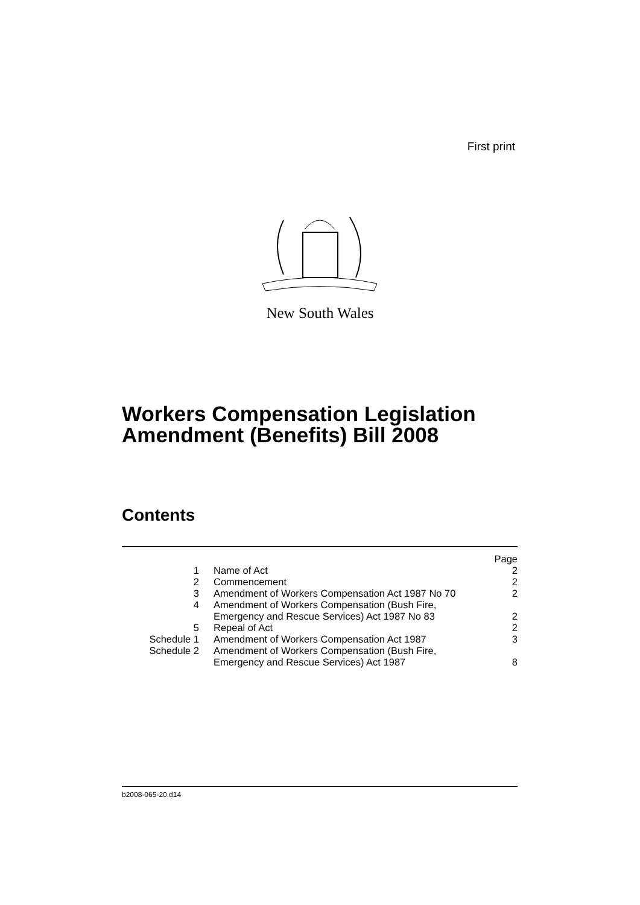First print
New South Wales
Workers Compensation Legislation
Amendment (Benefits) Bill 2008
Contents
| | | Page |
| 1 | Name of Act | 2 |
| 2 | Commencement | 2 |
| 3 | Amendment of Workers Compensation Act 1987 No 70 | 2 |
| 4 | Amendment of Workers Compensation (Bush Fire, Emergency and Rescue Services) Act 1987 No 83 | 2 |
| 5 | Repeal of Act | 2 |
| Schedule 1 | Amendment of Workers Compensation Act 1987 | 3 |
| Schedule 2 | Amendment of Workers Compensation (Bush Fire, Emergency and Rescue Services) Act 1987 | 8 |
b2008-065-20.d14